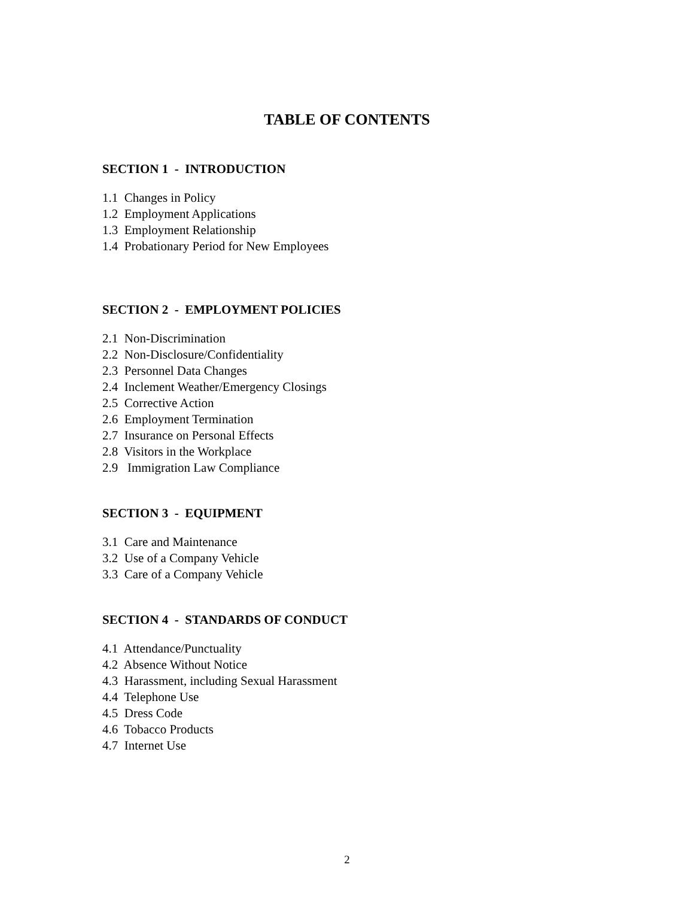TABLE OF CONTENTS
SECTION 1 - INTRODUCTION
1.1 Changes in Policy
1.2 Employment Applications
1.3 Employment Relationship
1.4 Probationary Period for New Employees
SECTION 2 - EMPLOYMENT POLICIES
2.1 Non-Discrimination
2.2 Non-Disclosure/Confidentiality
2.3 Personnel Data Changes
2.4 Inclement Weather/Emergency Closings
2.5 Corrective Action
2.6 Employment Termination
2.7 Insurance on Personal Effects
2.8 Visitors in the Workplace
2.9 Immigration Law Compliance
SECTION 3 - EQUIPMENT
3.1 Care and Maintenance
3.2 Use of a Company Vehicle
3.3 Care of a Company Vehicle
SECTION 4 - STANDARDS OF CONDUCT
4.1 Attendance/Punctuality
4.2 Absence Without Notice
4.3 Harassment, including Sexual Harassment
4.4 Telephone Use
4.5 Dress Code
4.6 Tobacco Products
4.7 Internet Use
2